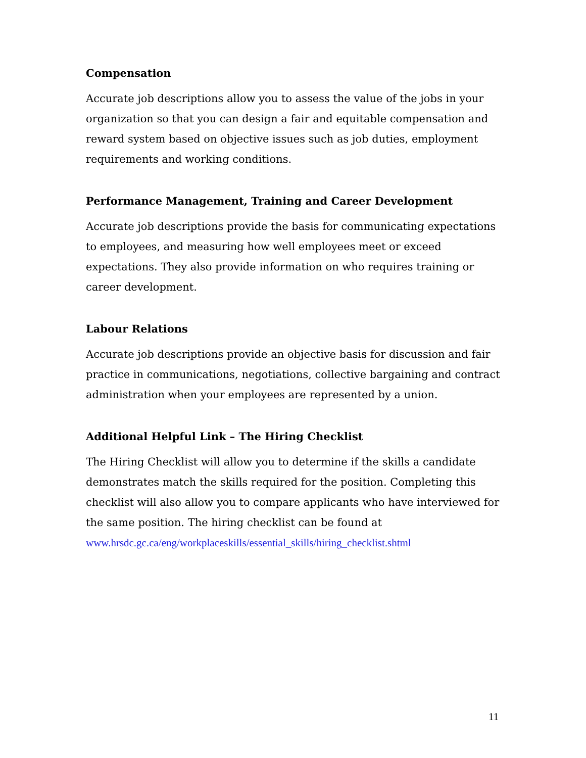Compensation
Accurate job descriptions allow you to assess the value of the jobs in your organization so that you can design a fair and equitable compensation and reward system based on objective issues such as job duties, employment requirements and working conditions.
Performance Management, Training and Career Development
Accurate job descriptions provide the basis for communicating expectations to employees, and measuring how well employees meet or exceed expectations. They also provide information on who requires training or career development.
Labour Relations
Accurate job descriptions provide an objective basis for discussion and fair practice in communications, negotiations, collective bargaining and contract administration when your employees are represented by a union.
Additional Helpful Link – The Hiring Checklist
The Hiring Checklist will allow you to determine if the skills a candidate demonstrates match the skills required for the position. Completing this checklist will also allow you to compare applicants who have interviewed for the same position. The hiring checklist can be found at www.hrsdc.gc.ca/eng/workplaceskills/essential_skills/hiring_checklist.shtml
11